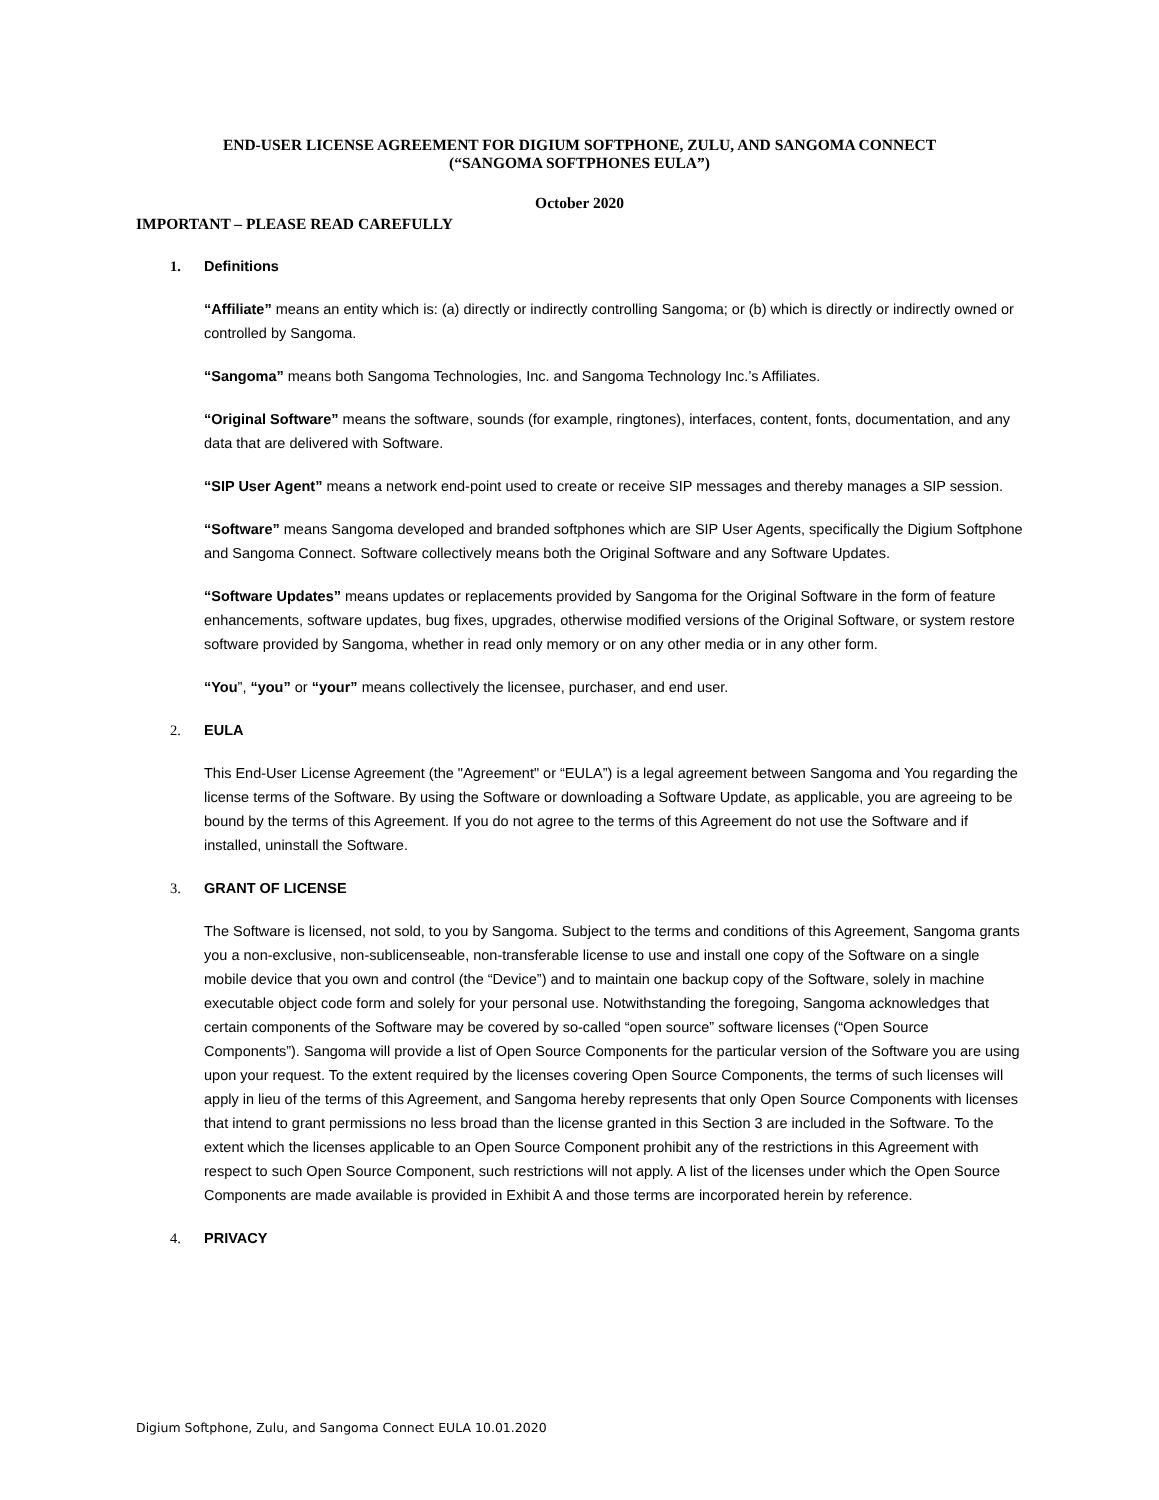END-USER LICENSE AGREEMENT FOR DIGIUM SOFTPHONE, ZULU, AND SANGOMA CONNECT
(“SANGOMA SOFTPHONES EULA”)
October 2020
IMPORTANT – PLEASE READ CAREFULLY
1. Definitions
“Affiliate” means an entity which is: (a) directly or indirectly controlling Sangoma; or (b) which is directly or indirectly owned or controlled by Sangoma.
“Sangoma” means both Sangoma Technologies, Inc. and Sangoma Technology Inc.’s Affiliates.
“Original Software” means the software, sounds (for example, ringtones), interfaces, content, fonts, documentation, and any data that are delivered with Software.
“SIP User Agent” means a network end-point used to create or receive SIP messages and thereby manages a SIP session.
“Software” means Sangoma developed and branded softphones which are SIP User Agents, specifically the Digium Softphone and Sangoma Connect. Software collectively means both the Original Software and any Software Updates.
“Software Updates” means updates or replacements provided by Sangoma for the Original Software in the form of feature enhancements, software updates, bug fixes, upgrades, otherwise modified versions of the Original Software, or system restore software provided by Sangoma, whether in read only memory or on any other media or in any other form.
“You”, “you” or “your” means collectively the licensee, purchaser, and end user.
2. EULA
This End-User License Agreement (the "Agreement" or “EULA”) is a legal agreement between Sangoma and You regarding the license terms of the Software. By using the Software or downloading a Software Update, as applicable, you are agreeing to be bound by the terms of this Agreement. If you do not agree to the terms of this Agreement do not use the Software and if installed, uninstall the Software.
3. GRANT OF LICENSE
The Software is licensed, not sold, to you by Sangoma. Subject to the terms and conditions of this Agreement, Sangoma grants you a non-exclusive, non-sublicenseable, non-transferable license to use and install one copy of the Software on a single mobile device that you own and control (the “Device”) and to maintain one backup copy of the Software, solely in machine executable object code form and solely for your personal use. Notwithstanding the foregoing, Sangoma acknowledges that certain components of the Software may be covered by so-called “open source” software licenses (“Open Source Components”). Sangoma will provide a list of Open Source Components for the particular version of the Software you are using upon your request. To the extent required by the licenses covering Open Source Components, the terms of such licenses will apply in lieu of the terms of this Agreement, and Sangoma hereby represents that only Open Source Components with licenses that intend to grant permissions no less broad than the license granted in this Section 3 are included in the Software. To the extent which the licenses applicable to an Open Source Component prohibit any of the restrictions in this Agreement with respect to such Open Source Component, such restrictions will not apply. A list of the licenses under which the Open Source Components are made available is provided in Exhibit A and those terms are incorporated herein by reference.
4. PRIVACY
Digium Softphone, Zulu, and Sangoma Connect EULA 10.01.2020